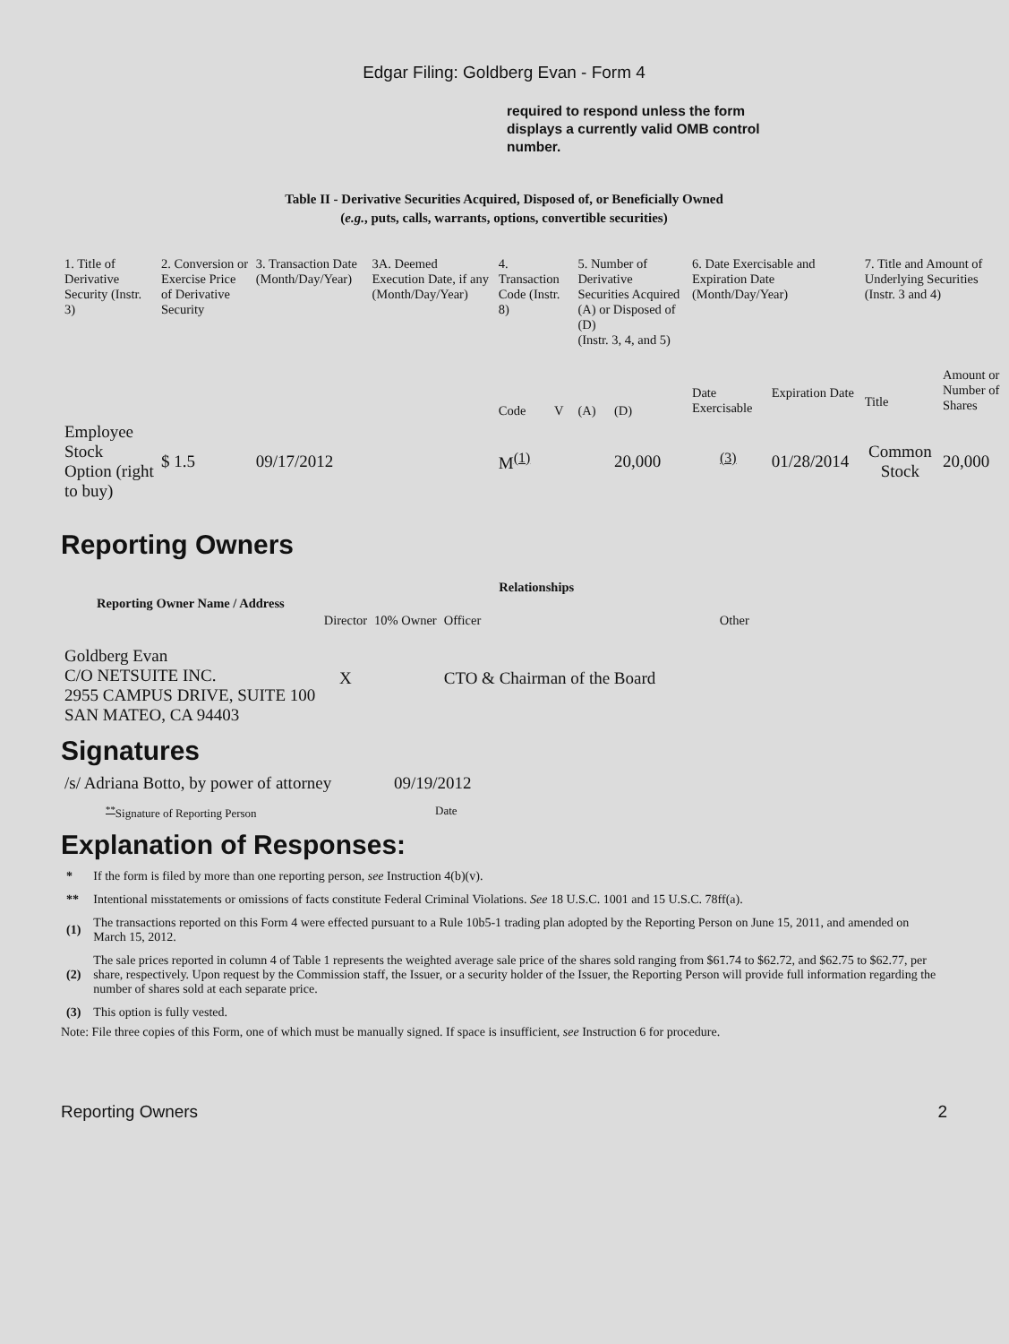Edgar Filing: Goldberg Evan - Form 4
required to respond unless the form displays a currently valid OMB control number.
Table II - Derivative Securities Acquired, Disposed of, or Beneficially Owned
(e.g., puts, calls, warrants, options, convertible securities)
| 1. Title of Derivative Security (Instr. 3) | 2. Conversion or Exercise Price of Derivative Security | 3. Transaction Date (Month/Day/Year) | 3A. Deemed Execution Date, if any (Month/Day/Year) | 4. Transaction Code (Instr. 8) | | 5. Number of Derivative Securities Acquired (A) or Disposed of (D) (Instr. 3, 4, and 5) | | 6. Date Exercisable and Expiration Date (Month/Day/Year) | | 7. Title and Amount of Underlying Securities (Instr. 3 and 4) | |
| --- | --- | --- | --- | --- | --- | --- | --- | --- | --- | --- | --- |
| | | | | Code | V | (A) | (D) | Date Exercisable | Expiration Date | Title | Amount or Number of Shares |
| Employee Stock Option (right to buy) | $ 1.5 | 09/17/2012 | | M<sup>(1)</sup> | | | 20,000 | <sup>(3)</sup> | 01/28/2014 | Common Stock | 20,000 |
Reporting Owners
| Reporting Owner Name / Address | Relationships | | | |
| --- | --- | --- | --- | --- |
| | Director | 10% Owner | Officer | Other |
| Goldberg Evan C/O NETSUITE INC. 2955 CAMPUS DRIVE, SUITE 100 SAN MATEO, CA 94403 | X | | CTO & Chairman of the Board | |
Signatures
| /s/ Adriana Botto, by power of attorney | 09/19/2012 |
| <sup>**</sup> Signature of Reporting Person | Date |
Explanation of Responses:
| * | If the form is filed by more than one reporting person, see Instruction 4(b)(v). |
| ** | Intentional misstatements or omissions of facts constitute Federal Criminal Violations. See 18 U.S.C. 1001 and 15 U.S.C. 78ff(a). |
| (1) | The transactions reported on this Form 4 were effected pursuant to a Rule 10b5-1 trading plan adopted by the Reporting Person on June 15, 2011, and amended on March 15, 2012. |
| (2) | The sale prices reported in column 4 of Table 1 represents the weighted average sale price of the shares sold ranging from $61.74 to $62.72, and $62.75 to $62.77, per share, respectively. Upon request by the Commission staff, the Issuer, or a security holder of the Issuer, the Reporting Person will provide full information regarding the number of shares sold at each separate price. |
| (3) | This option is fully vested. |
Note: File three copies of this Form, one of which must be manually signed. If space is insufficient, see Instruction 6 for procedure.
Reporting Owners 2